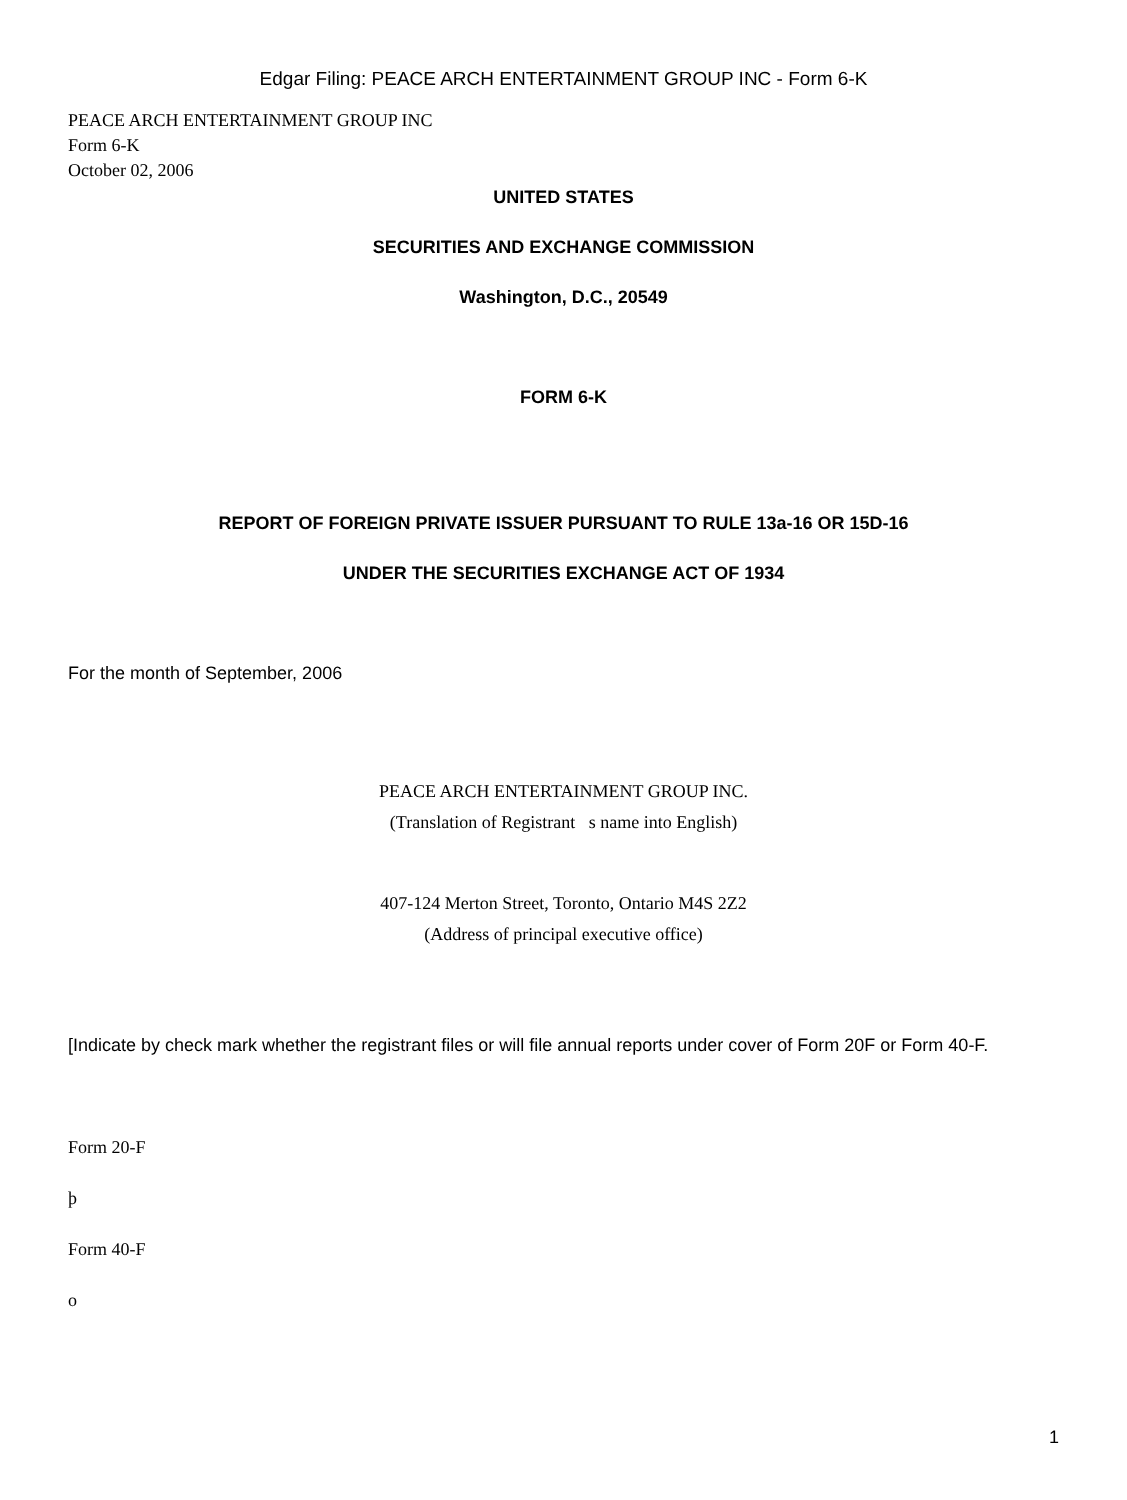Edgar Filing: PEACE ARCH ENTERTAINMENT GROUP INC - Form 6-K
PEACE ARCH ENTERTAINMENT GROUP INC
Form 6-K
October 02, 2006
UNITED STATES
SECURITIES AND EXCHANGE COMMISSION
Washington, D.C., 20549
FORM 6-K
REPORT OF FOREIGN PRIVATE ISSUER PURSUANT TO RULE 13a-16 OR 15D-16
UNDER THE SECURITIES EXCHANGE ACT OF 1934
For the month of September, 2006
PEACE ARCH ENTERTAINMENT GROUP INC.
(Translation of Registrant s name into English)
407-124 Merton Street, Toronto, Ontario M4S 2Z2
(Address of principal executive office)
[Indicate by check mark whether the registrant files or will file annual reports under cover of Form 20F or Form 40-F.
Form 20-F
þ
Form 40-F
o
1